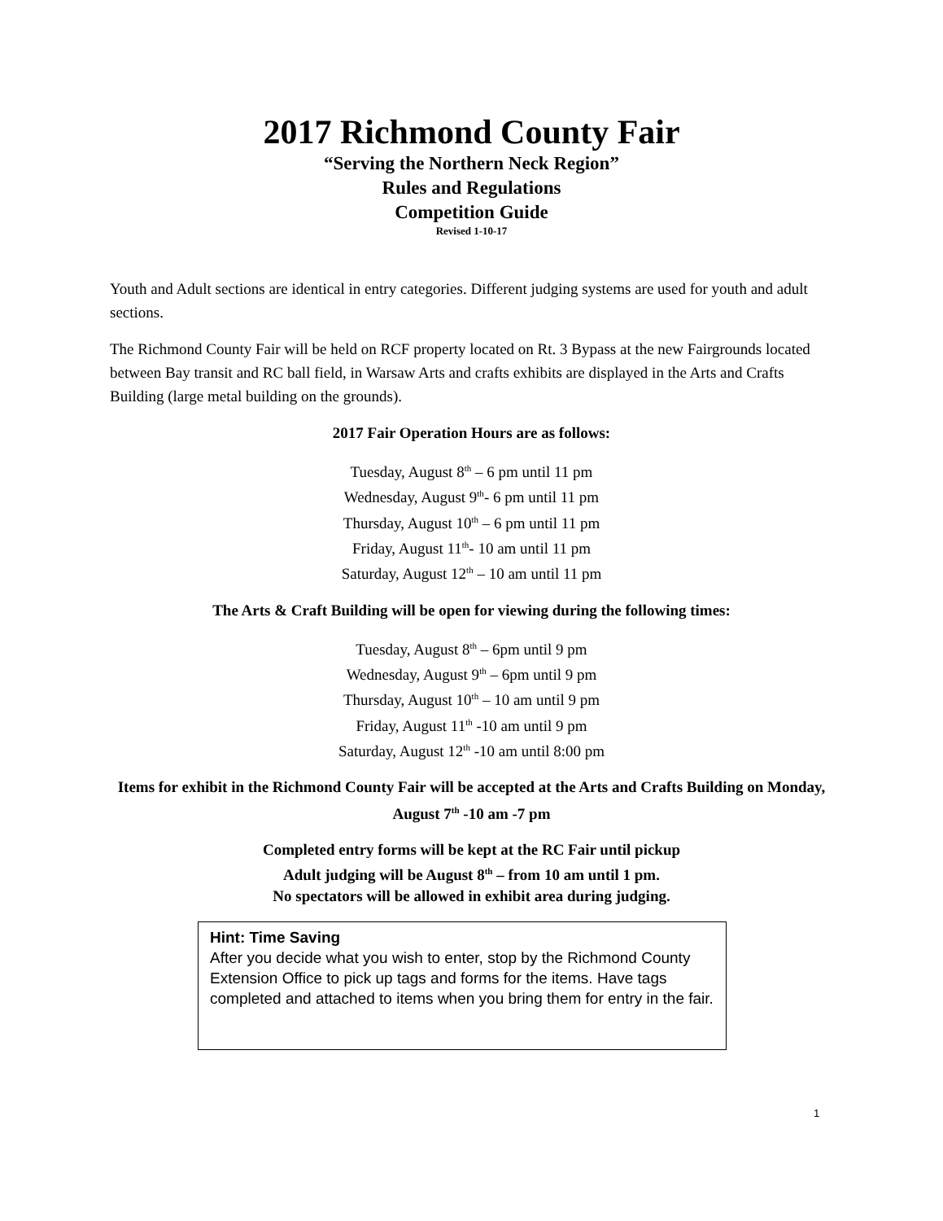2017 Richmond County Fair
“Serving the Northern Neck Region”
Rules and Regulations
Competition Guide
Revised 1-10-17
Youth and Adult sections are identical in entry categories. Different judging systems are used for youth and adult sections.
The Richmond County Fair will be held on RCF property located on Rt. 3 Bypass at the new Fairgrounds located between Bay transit and RC ball field, in Warsaw Arts and crafts exhibits are displayed in the Arts and Crafts Building (large metal building on the grounds).
2017 Fair Operation Hours are as follows:
Tuesday, August 8<sup>th</sup> – 6 pm until 11 pm
Wednesday, August 9<sup>th</sup>- 6 pm until 11 pm
Thursday, August 10<sup>th</sup> – 6 pm until 11 pm
Friday, August 11<sup>th</sup>- 10 am until 11 pm
Saturday, August 12<sup>th</sup> – 10 am until 11 pm
The Arts & Craft Building will be open for viewing during the following times:
Tuesday, August 8<sup>th</sup> – 6pm until 9 pm
Wednesday, August 9<sup>th</sup> – 6pm until 9 pm
Thursday, August 10<sup>th</sup> – 10 am until 9 pm
Friday, August 11<sup>th</sup> -10 am until 9 pm
Saturday, August 12<sup>th</sup> -10 am until 8:00 pm
Items for exhibit in the Richmond County Fair will be accepted at the Arts and Crafts Building on Monday, August 7<sup>th</sup> -10 am -7 pm
Completed entry forms will be kept at the RC Fair until pickup
Adult judging will be August 8<sup>th</sup> – from 10 am until 1 pm.
No spectators will be allowed in exhibit area during judging.
Hint: Time Saving
After you decide what you wish to enter, stop by the Richmond County Extension Office to pick up tags and forms for the items. Have tags completed and attached to items when you bring them for entry in the fair.
1